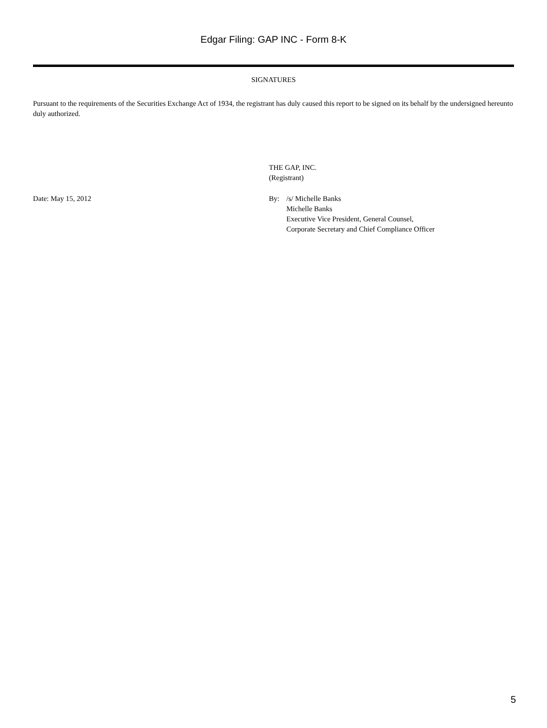Edgar Filing: GAP INC - Form 8-K
SIGNATURES
Pursuant to the requirements of the Securities Exchange Act of 1934, the registrant has duly caused this report to be signed on its behalf by the undersigned hereunto duly authorized.
THE GAP, INC.
(Registrant)
Date: May 15, 2012 By: /s/ Michelle Banks
Michelle Banks
Executive Vice President, General Counsel,
Corporate Secretary and Chief Compliance Officer
5